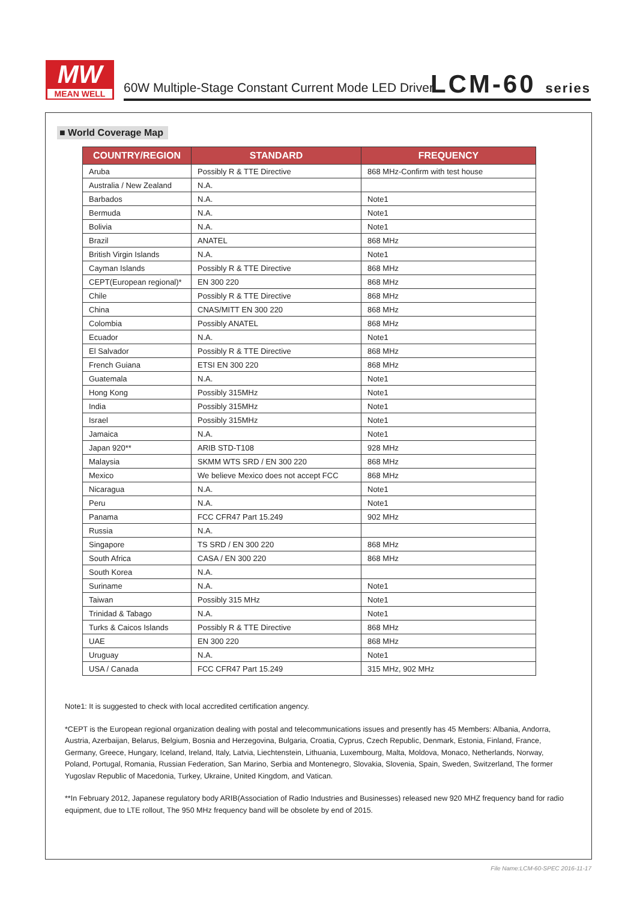MW
MEAN WELL
60W Multiple-Stage Constant Current Mode LED Driver
LCM-60 series
■ World Coverage Map
| COUNTRY/REGION | STANDARD | FREQUENCY |
| --- | --- | --- |
| Aruba | Possibly R & TTE Directive | 868 MHz-Confirm with test house |
| Australia / New Zealand | N.A. | |
| Barbados | N.A. | Note1 |
| Bermuda | N.A. | Note1 |
| Bolivia | N.A. | Note1 |
| Brazil | ANATEL | 868 MHz |
| British Virgin Islands | N.A. | Note1 |
| Cayman Islands | Possibly R & TTE Directive | 868 MHz |
| CEPT(European regional)* | EN 300 220 | 868 MHz |
| Chile | Possibly R & TTE Directive | 868 MHz |
| China | CNAS/MITT EN 300 220 | 868 MHz |
| Colombia | Possibly ANATEL | 868 MHz |
| Ecuador | N.A. | Note1 |
| El Salvador | Possibly R & TTE Directive | 868 MHz |
| French Guiana | ETSI EN 300 220 | 868 MHz |
| Guatemala | N.A. | Note1 |
| Hong Kong | Possibly 315MHz | Note1 |
| India | Possibly 315MHz | Note1 |
| Israel | Possibly 315MHz | Note1 |
| Jamaica | N.A. | Note1 |
| Japan 920** | ARIB STD-T108 | 928 MHz |
| Malaysia | SKMM WTS SRD / EN 300 220 | 868 MHz |
| Mexico | We believe Mexico does not accept FCC | 868 MHz |
| Nicaragua | N.A. | Note1 |
| Peru | N.A. | Note1 |
| Panama | FCC CFR47 Part 15.249 | 902 MHz |
| Russia | N.A. | |
| Singapore | TS SRD / EN 300 220 | 868 MHz |
| South Africa | CASA / EN 300 220 | 868 MHz |
| South Korea | N.A. | |
| Suriname | N.A. | Note1 |
| Taiwan | Possibly 315 MHz | Note1 |
| Trinidad & Tabago | N.A. | Note1 |
| Turks & Caicos Islands | Possibly R & TTE Directive | 868 MHz |
| UAE | EN 300 220 | 868 MHz |
| Uruguay | N.A. | Note1 |
| USA / Canada | FCC CFR47 Part 15.249 | 315 MHz, 902 MHz |
Note1: It is suggested to check with local accredited certification angency.
*CEPT is the European regional organization dealing with postal and telecommunications issues and presently has 45 Members: Albania, Andorra, Austria, Azerbaijan, Belarus, Belgium, Bosnia and Herzegovina, Bulgaria, Croatia, Cyprus, Czech Republic, Denmark, Estonia, Finland, France, Germany, Greece, Hungary, Iceland, Ireland, Italy, Latvia, Liechtenstein, Lithuania, Luxembourg, Malta, Moldova, Monaco, Netherlands, Norway, Poland, Portugal, Romania, Russian Federation, San Marino, Serbia and Montenegro, Slovakia, Slovenia, Spain, Sweden, Switzerland, The former Yugoslav Republic of Macedonia, Turkey, Ukraine, United Kingdom, and Vatican.
**In February 2012, Japanese regulatory body ARIB(Association of Radio Industries and Businesses) released new 920 MHZ frequency band for radio equipment, due to LTE rollout, The 950 MHz frequency band will be obsolete by end of 2015.
File Name:LCM-60-SPEC 2016-11-17